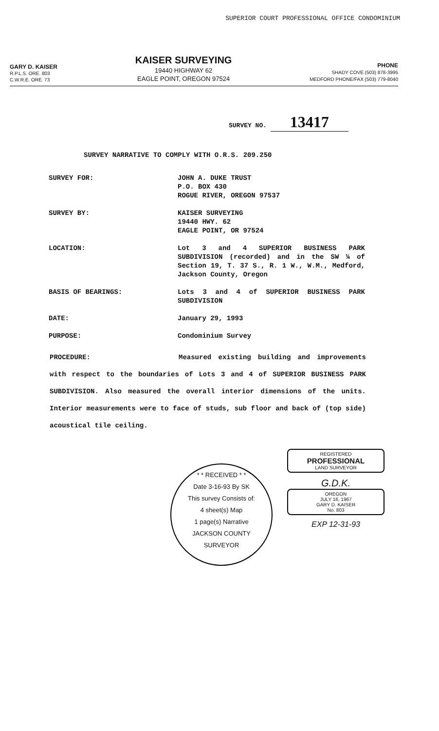SUPERIOR COURT PROFESSIONAL OFFICE CONDOMINIUM
GARY D. KAISER
R.P.L.S. ORE. 803
C.W.R.E. ORE. 73
KAISER SURVEYING
19440 HIGHWAY 62
EAGLE POINT, OREGON 97524
PHONE
SHADY COVE (503) 878-3995
MEDFORD PHONE/FAX (503) 779-8040
SURVEY NO. 13417
SURVEY NARRATIVE TO COMPLY WITH O.R.S. 209.250
SURVEY FOR: JOHN A. DUKE TRUST
P.O. BOX 430
ROGUE RIVER, OREGON 97537
SURVEY BY: KAISER SURVEYING
19440 HWY. 62
EAGLE POINT, OR 97524
LOCATION: Lot 3 and 4 SUPERIOR BUSINESS PARK SUBDIVISION (recorded) and in the SW ¼ of Section 19, T. 37 S., R. 1 W., W.M., Medford, Jackson County, Oregon
BASIS OF BEARINGS: Lots 3 and 4 of SUPERIOR BUSINESS PARK SUBDIVISION
DATE: January 29, 1993
PURPOSE: Condominium Survey
PROCEDURE: Measured existing building and improvements with respect to the boundaries of Lots 3 and 4 of SUPERIOR BUSINESS PARK SUBDIVISION. Also measured the overall interior dimensions of the units. Interior measurements were to face of studs, sub floor and back of (top side) acoustical tile ceiling.
* * RECEIVED * *
Date 3-16-93 By SK
This survey Consists of:
4 sheet(s) Map
1 page(s) Narrative
JACKSON COUNTY
SURVEYOR
REGISTERED
PROFESSIONAL
LAND SURVEYOR
G.D.K.
OREGON
JULY 16, 1967
GARY D. KAISER
No. 803
EXP 12-31-93